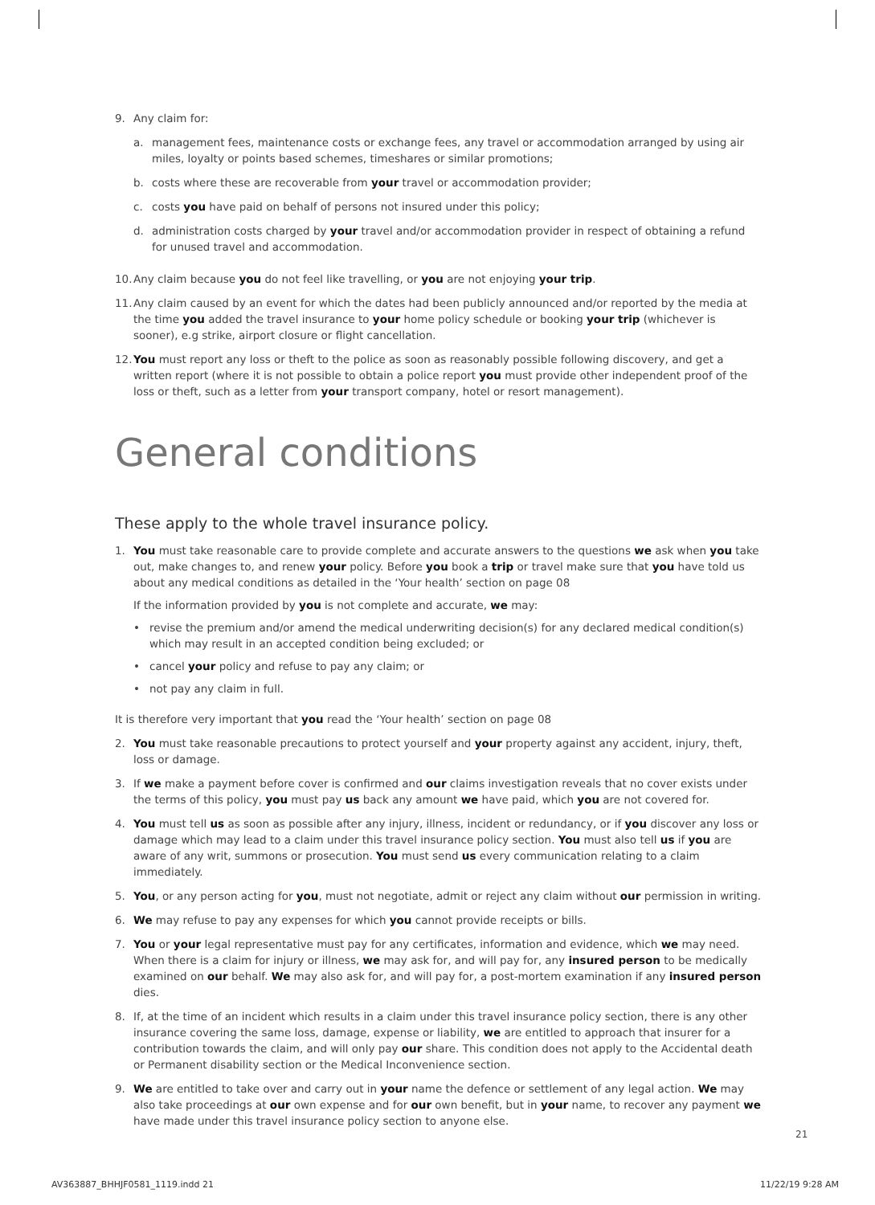9. Any claim for:
a. management fees, maintenance costs or exchange fees, any travel or accommodation arranged by using air miles, loyalty or points based schemes, timeshares or similar promotions;
b. costs where these are recoverable from your travel or accommodation provider;
c. costs you have paid on behalf of persons not insured under this policy;
d. administration costs charged by your travel and/or accommodation provider in respect of obtaining a refund for unused travel and accommodation.
10.
Any claim because you do not feel like travelling, or you are not enjoying your trip.
11.
Any claim caused by an event for which the dates had been publicly announced and/or reported by the media at the time you added the travel insurance to your home policy schedule or booking your trip (whichever is sooner), e.g strike, airport closure or flight cancellation.
12.
You must report any loss or theft to the police as soon as reasonably possible following discovery, and get a written report (where it is not possible to obtain a police report you must provide other independent proof of the loss or theft, such as a letter from your transport company, hotel or resort management).
General conditions
These apply to the whole travel insurance policy.
1. You must take reasonable care to provide complete and accurate answers to the questions we ask when you take out, make changes to, and renew your policy. Before you book a trip or travel make sure that you have told us about any medical conditions as detailed in the ‘Your health’ section on page 08
If the information provided by you is not complete and accurate, we may:
• revise the premium and/or amend the medical underwriting decision(s) for any declared medical condition(s) which may result in an accepted condition being excluded; or
• cancel your policy and refuse to pay any claim; or
• not pay any claim in full.
It is therefore very important that you read the ‘Your health’ section on page 08
2. You must take reasonable precautions to protect yourself and your property against any accident, injury, theft, loss or damage.
3. If we make a payment before cover is confirmed and our claims investigation reveals that no cover exists under the terms of this policy, you must pay us back any amount we have paid, which you are not covered for.
4. You must tell us as soon as possible after any injury, illness, incident or redundancy, or if you discover any loss or damage which may lead to a claim under this travel insurance policy section. You must also tell us if you are aware of any writ, summons or prosecution. You must send us every communication relating to a claim immediately.
5. You, or any person acting for you, must not negotiate, admit or reject any claim without our permission in writing.
6. We may refuse to pay any expenses for which you cannot provide receipts or bills.
7. You or your legal representative must pay for any certificates, information and evidence, which we may need. When there is a claim for injury or illness, we may ask for, and will pay for, any insured person to be medically examined on our behalf. We may also ask for, and will pay for, a post-mortem examination if any insured person dies.
8. If, at the time of an incident which results in a claim under this travel insurance policy section, there is any other insurance covering the same loss, damage, expense or liability, we are entitled to approach that insurer for a contribution towards the claim, and will only pay our share. This condition does not apply to the Accidental death or Permanent disability section or the Medical Inconvenience section.
9. We are entitled to take over and carry out in your name the defence or settlement of any legal action. We may also take proceedings at our own expense and for our own benefit, but in your name, to recover any payment we have made under this travel insurance policy section to anyone else.
21
AV363887_BHHJF0581_1119.indd 21
11/22/19 9:28 AM